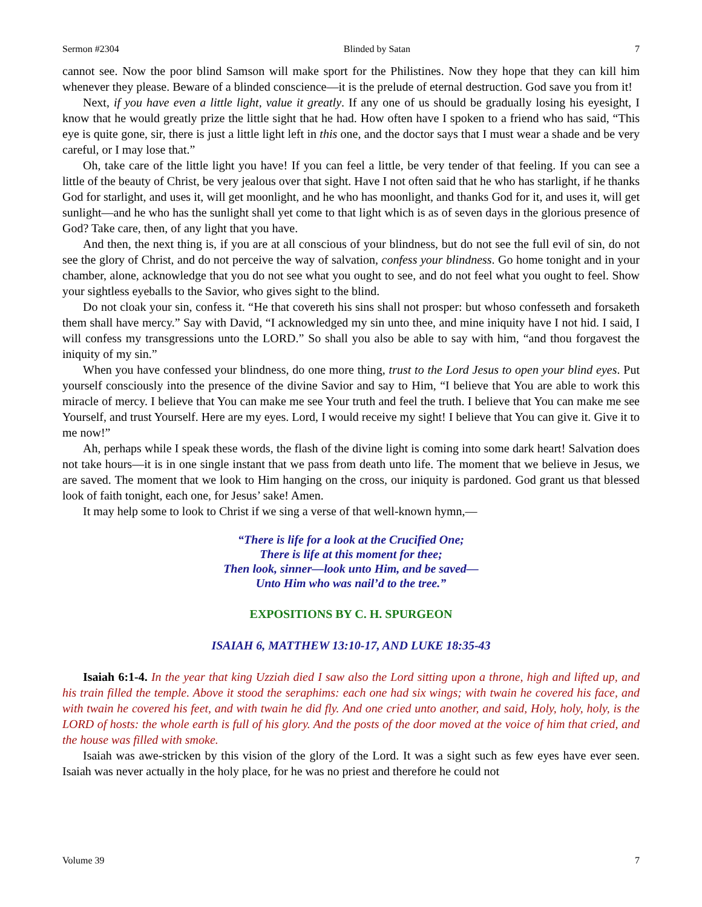Sermon #2304 Blinded by Satan 7
cannot see. Now the poor blind Samson will make sport for the Philistines. Now they hope that they can kill him whenever they please. Beware of a blinded conscience—it is the prelude of eternal destruction. God save you from it!
Next, if you have even a little light, value it greatly. If any one of us should be gradually losing his eyesight, I know that he would greatly prize the little sight that he had. How often have I spoken to a friend who has said, “This eye is quite gone, sir, there is just a little light left in this one, and the doctor says that I must wear a shade and be very careful, or I may lose that.”
Oh, take care of the little light you have! If you can feel a little, be very tender of that feeling. If you can see a little of the beauty of Christ, be very jealous over that sight. Have I not often said that he who has starlight, if he thanks God for starlight, and uses it, will get moonlight, and he who has moonlight, and thanks God for it, and uses it, will get sunlight—and he who has the sunlight shall yet come to that light which is as of seven days in the glorious presence of God? Take care, then, of any light that you have.
And then, the next thing is, if you are at all conscious of your blindness, but do not see the full evil of sin, do not see the glory of Christ, and do not perceive the way of salvation, confess your blindness. Go home tonight and in your chamber, alone, acknowledge that you do not see what you ought to see, and do not feel what you ought to feel. Show your sightless eyeballs to the Savior, who gives sight to the blind.
Do not cloak your sin, confess it. “He that covereth his sins shall not prosper: but whoso confesseth and forsaketh them shall have mercy.” Say with David, “I acknowledged my sin unto thee, and mine iniquity have I not hid. I said, I will confess my transgressions unto the LORD.” So shall you also be able to say with him, “and thou forgavest the iniquity of my sin.”
When you have confessed your blindness, do one more thing, trust to the Lord Jesus to open your blind eyes. Put yourself consciously into the presence of the divine Savior and say to Him, “I believe that You are able to work this miracle of mercy. I believe that You can make me see Your truth and feel the truth. I believe that You can make me see Yourself, and trust Yourself. Here are my eyes. Lord, I would receive my sight! I believe that You can give it. Give it to me now!”
Ah, perhaps while I speak these words, the flash of the divine light is coming into some dark heart! Salvation does not take hours—it is in one single instant that we pass from death unto life. The moment that we believe in Jesus, we are saved. The moment that we look to Him hanging on the cross, our iniquity is pardoned. God grant us that blessed look of faith tonight, each one, for Jesus’ sake! Amen.
It may help some to look to Christ if we sing a verse of that well-known hymn,—
“There is life for a look at the Crucified One;
There is life at this moment for thee;
Then look, sinner—look unto Him, and be saved—
Unto Him who was nail’d to the tree.”
EXPOSITIONS BY C. H. SPURGEON
ISAIAH 6, MATTHEW 13:10-17, AND LUKE 18:35-43
Isaiah 6:1-4. In the year that king Uzziah died I saw also the Lord sitting upon a throne, high and lifted up, and his train filled the temple. Above it stood the seraphims: each one had six wings; with twain he covered his face, and with twain he covered his feet, and with twain he did fly. And one cried unto another, and said, Holy, holy, holy, is the LORD of hosts: the whole earth is full of his glory. And the posts of the door moved at the voice of him that cried, and the house was filled with smoke.
Isaiah was awe-stricken by this vision of the glory of the Lord. It was a sight such as few eyes have ever seen. Isaiah was never actually in the holy place, for he was no priest and therefore he could not
Volume 39 7